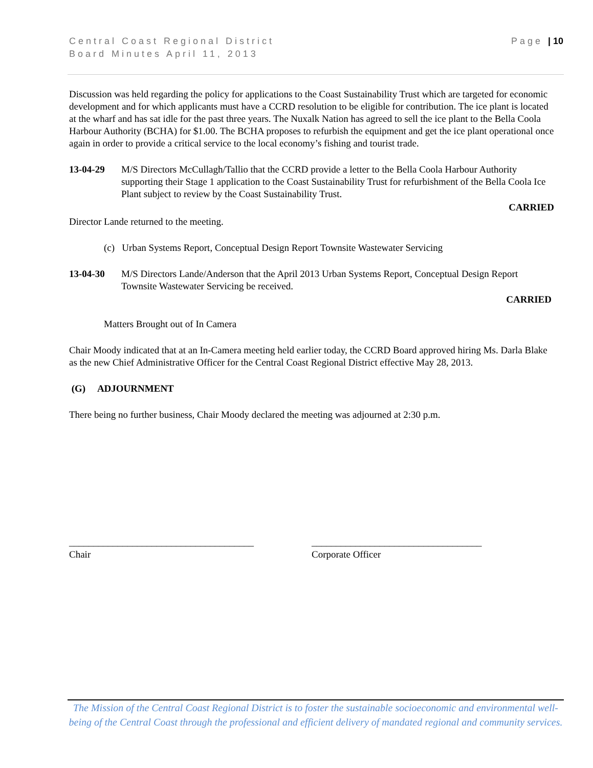Page | 10 Central Coast Regional District
Board Minutes April 11, 2013
Discussion was held regarding the policy for applications to the Coast Sustainability Trust which are targeted for economic development and for which applicants must have a CCRD resolution to be eligible for contribution. The ice plant is located at the wharf and has sat idle for the past three years. The Nuxalk Nation has agreed to sell the ice plant to the Bella Coola Harbour Authority (BCHA) for $1.00. The BCHA proposes to refurbish the equipment and get the ice plant operational once again in order to provide a critical service to the local economy’s fishing and tourist trade.
13-04-29 M/S Directors McCullagh/Tallio that the CCRD provide a letter to the Bella Coola Harbour Authority supporting their Stage 1 application to the Coast Sustainability Trust for refurbishment of the Bella Coola Ice Plant subject to review by the Coast Sustainability Trust.
CARRIED
Director Lande returned to the meeting.
(c) Urban Systems Report, Conceptual Design Report Townsite Wastewater Servicing
13-04-30 M/S Directors Lande/Anderson that the April 2013 Urban Systems Report, Conceptual Design Report Townsite Wastewater Servicing be received.
CARRIED
Matters Brought out of In Camera
Chair Moody indicated that at an In-Camera meeting held earlier today, the CCRD Board approved hiring Ms. Darla Blake as the new Chief Administrative Officer for the Central Coast Regional District effective May 28, 2013.
(G) ADJOURNMENT
There being no further business, Chair Moody declared the meeting was adjourned at 2:30 p.m.
______________________________________
Chair
___________________________________
Corporate Officer
The Mission of the Central Coast Regional District is to foster the sustainable socioeconomic and environmental well-being of the Central Coast through the professional and efficient delivery of mandated regional and community services.